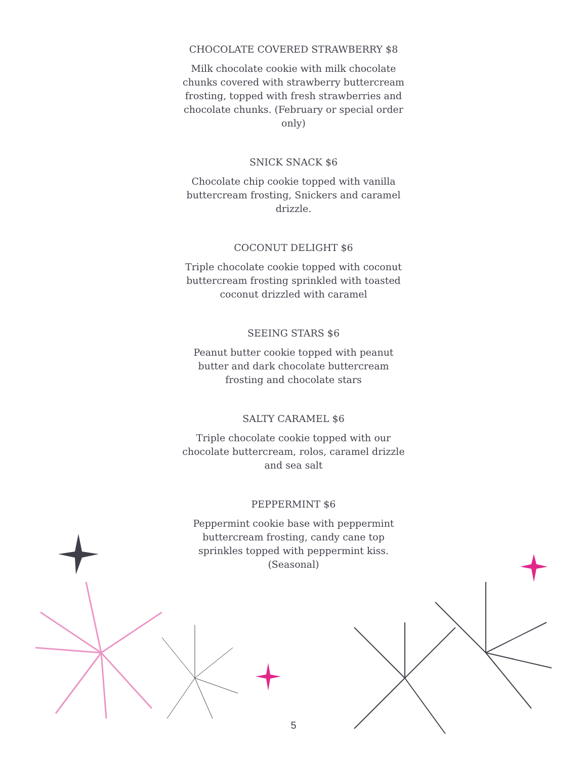CHOCOLATE COVERED STRAWBERRY $8
Milk chocolate cookie with milk chocolate chunks covered with strawberry buttercream frosting, topped with fresh strawberries and chocolate chunks. (February or special order only)
SNICK SNACK $6
Chocolate chip cookie topped with vanilla buttercream frosting, Snickers and caramel drizzle.
COCONUT DELIGHT $6
Triple chocolate cookie topped with coconut buttercream frosting sprinkled with toasted coconut drizzled with caramel
SEEING STARS $6
Peanut butter cookie topped with peanut butter and dark chocolate buttercream frosting and chocolate stars
SALTY CARAMEL $6
Triple chocolate cookie topped with our chocolate buttercream, rolos, caramel drizzle and sea salt
PEPPERMINT $6
Peppermint cookie base with peppermint buttercream frosting, candy cane top sprinkles topped with peppermint kiss. (Seasonal)
5